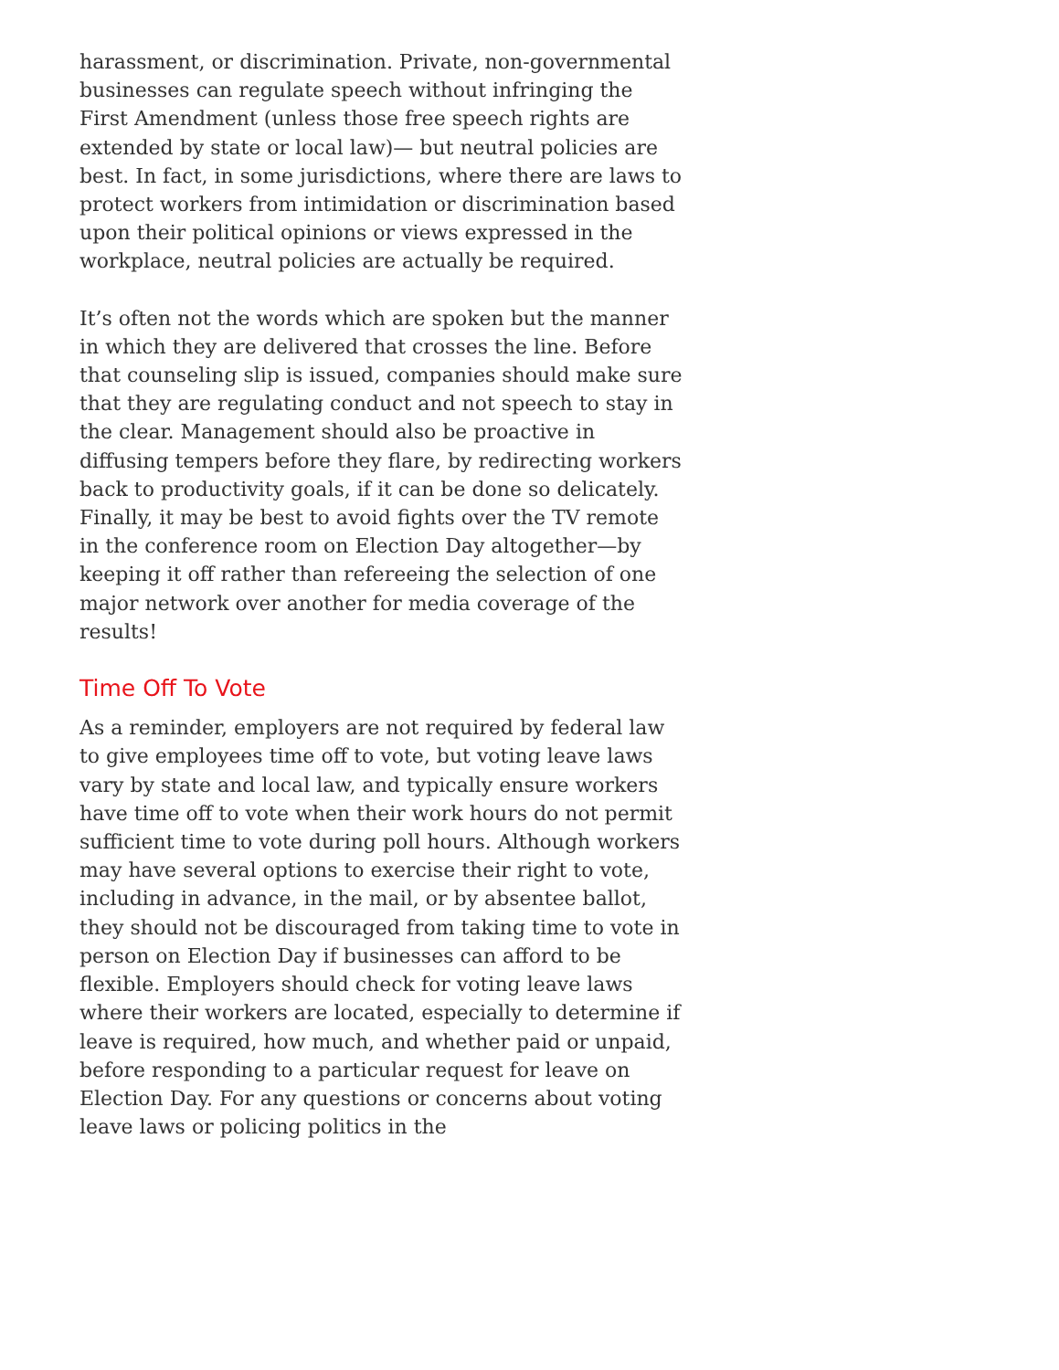harassment, or discrimination. Private, non-governmental businesses can regulate speech without infringing the First Amendment (unless those free speech rights are extended by state or local law)— but neutral policies are best. In fact, in some jurisdictions, where there are laws to protect workers from intimidation or discrimination based upon their political opinions or views expressed in the workplace, neutral policies are actually be required.
It’s often not the words which are spoken but the manner in which they are delivered that crosses the line. Before that counseling slip is issued, companies should make sure that they are regulating conduct and not speech to stay in the clear. Management should also be proactive in diffusing tempers before they flare, by redirecting workers back to productivity goals, if it can be done so delicately. Finally, it may be best to avoid fights over the TV remote in the conference room on Election Day altogether—by keeping it off rather than refereeing the selection of one major network over another for media coverage of the results!
Time Off To Vote
As a reminder, employers are not required by federal law to give employees time off to vote, but voting leave laws vary by state and local law, and typically ensure workers have time off to vote when their work hours do not permit sufficient time to vote during poll hours. Although workers may have several options to exercise their right to vote, including in advance, in the mail, or by absentee ballot, they should not be discouraged from taking time to vote in person on Election Day if businesses can afford to be flexible. Employers should check for voting leave laws where their workers are located, especially to determine if leave is required, how much, and whether paid or unpaid, before responding to a particular request for leave on Election Day. For any questions or concerns about voting leave laws or policing politics in the